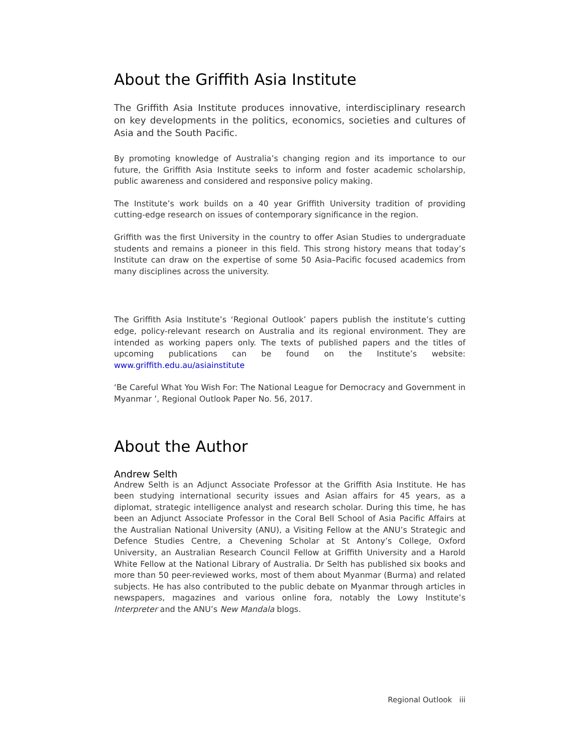About the Griffith Asia Institute
The Griffith Asia Institute produces innovative, interdisciplinary research on key developments in the politics, economics, societies and cultures of Asia and the South Pacific.
By promoting knowledge of Australia’s changing region and its importance to our future, the Griffith Asia Institute seeks to inform and foster academic scholarship, public awareness and considered and responsive policy making.
The Institute’s work builds on a 40 year Griffith University tradition of providing cutting-edge research on issues of contemporary significance in the region.
Griffith was the first University in the country to offer Asian Studies to undergraduate students and remains a pioneer in this field. This strong history means that today’s Institute can draw on the expertise of some 50 Asia–Pacific focused academics from many disciplines across the university.
The Griffith Asia Institute’s ‘Regional Outlook’ papers publish the institute’s cutting edge, policy-relevant research on Australia and its regional environment. They are intended as working papers only. The texts of published papers and the titles of upcoming publications can be found on the Institute’s website: www.griffith.edu.au/asiainstitute
‘Be Careful What You Wish For: The National League for Democracy and Government in Myanmar ’, Regional Outlook Paper No. 56, 2017.
About the Author
Andrew Selth
Andrew Selth is an Adjunct Associate Professor at the Griffith Asia Institute. He has been studying international security issues and Asian affairs for 45 years, as a diplomat, strategic intelligence analyst and research scholar. During this time, he has been an Adjunct Associate Professor in the Coral Bell School of Asia Pacific Affairs at the Australian National University (ANU), a Visiting Fellow at the ANU’s Strategic and Defence Studies Centre, a Chevening Scholar at St Antony’s College, Oxford University, an Australian Research Council Fellow at Griffith University and a Harold White Fellow at the National Library of Australia. Dr Selth has published six books and more than 50 peer-reviewed works, most of them about Myanmar (Burma) and related subjects. He has also contributed to the public debate on Myanmar through articles in newspapers, magazines and various online fora, notably the Lowy Institute’s Interpreter and the ANU’s New Mandala blogs.
Regional Outlook iii